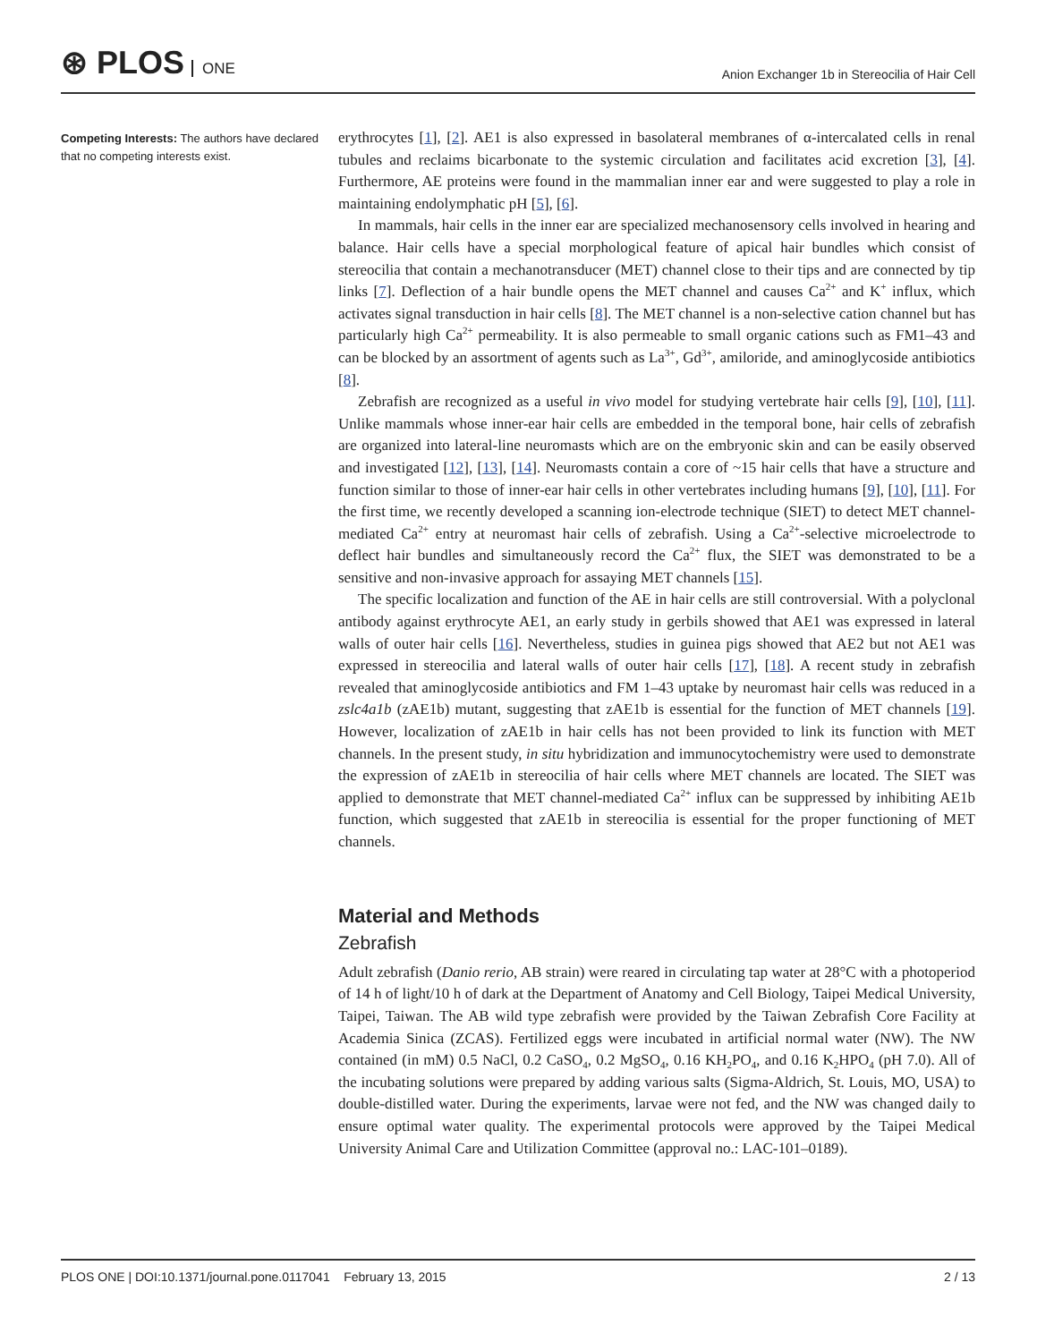⊛ PLOS ONE
Anion Exchanger 1b in Stereocilia of Hair Cell
Competing Interests: The authors have declared that no competing interests exist.
erythrocytes [1], [2]. AE1 is also expressed in basolateral membranes of α-intercalated cells in renal tubules and reclaims bicarbonate to the systemic circulation and facilitates acid excretion [3], [4]. Furthermore, AE proteins were found in the mammalian inner ear and were suggested to play a role in maintaining endolymphatic pH [5], [6].
In mammals, hair cells in the inner ear are specialized mechanosensory cells involved in hearing and balance. Hair cells have a special morphological feature of apical hair bundles which consist of stereocilia that contain a mechanotransducer (MET) channel close to their tips and are connected by tip links [7]. Deflection of a hair bundle opens the MET channel and causes Ca<sup>2+</sup> and K<sup>+</sup> influx, which activates signal transduction in hair cells [8]. The MET channel is a non-selective cation channel but has particularly high Ca<sup>2+</sup> permeability. It is also permeable to small organic cations such as FM1–43 and can be blocked by an assortment of agents such as La<sup>3+</sup>, Gd<sup>3+</sup>, amiloride, and aminoglycoside antibiotics [8].
Zebrafish are recognized as a useful in vivo model for studying vertebrate hair cells [9], [10], [11]. Unlike mammals whose inner-ear hair cells are embedded in the temporal bone, hair cells of zebrafish are organized into lateral-line neuromasts which are on the embryonic skin and can be easily observed and investigated [12], [13], [14]. Neuromasts contain a core of ~15 hair cells that have a structure and function similar to those of inner-ear hair cells in other vertebrates including humans [9], [10], [11]. For the first time, we recently developed a scanning ion-electrode technique (SIET) to detect MET channel-mediated Ca<sup>2+</sup> entry at neuromast hair cells of zebrafish. Using a Ca<sup>2+</sup>-selective microelectrode to deflect hair bundles and simultaneously record the Ca<sup>2+</sup> flux, the SIET was demonstrated to be a sensitive and non-invasive approach for assaying MET channels [15].
The specific localization and function of the AE in hair cells are still controversial. With a polyclonal antibody against erythrocyte AE1, an early study in gerbils showed that AE1 was expressed in lateral walls of outer hair cells [16]. Nevertheless, studies in guinea pigs showed that AE2 but not AE1 was expressed in stereocilia and lateral walls of outer hair cells [17], [18]. A recent study in zebrafish revealed that aminoglycoside antibiotics and FM 1–43 uptake by neuromast hair cells was reduced in a zslc4a1b (zAE1b) mutant, suggesting that zAE1b is essential for the function of MET channels [19]. However, localization of zAE1b in hair cells has not been provided to link its function with MET channels. In the present study, in situ hybridization and immunocytochemistry were used to demonstrate the expression of zAE1b in stereocilia of hair cells where MET channels are located. The SIET was applied to demonstrate that MET channel-mediated Ca<sup>2+</sup> influx can be suppressed by inhibiting AE1b function, which suggested that zAE1b in stereocilia is essential for the proper functioning of MET channels.
Material and Methods
Zebrafish
Adult zebrafish (Danio rerio, AB strain) were reared in circulating tap water at 28°C with a photoperiod of 14 h of light/10 h of dark at the Department of Anatomy and Cell Biology, Taipei Medical University, Taipei, Taiwan. The AB wild type zebrafish were provided by the Taiwan Zebrafish Core Facility at Academia Sinica (ZCAS). Fertilized eggs were incubated in artificial normal water (NW). The NW contained (in mM) 0.5 NaCl, 0.2 CaSO<sub>4</sub>, 0.2 MgSO<sub>4</sub>, 0.16 KH<sub>2</sub>PO<sub>4</sub>, and 0.16 K<sub>2</sub>HPO<sub>4</sub> (pH 7.0). All of the incubating solutions were prepared by adding various salts (Sigma-Aldrich, St. Louis, MO, USA) to double-distilled water. During the experiments, larvae were not fed, and the NW was changed daily to ensure optimal water quality. The experimental protocols were approved by the Taipei Medical University Animal Care and Utilization Committee (approval no.: LAC-101–0189).
PLOS ONE | DOI:10.1371/journal.pone.0117041 February 13, 2015
2 / 13